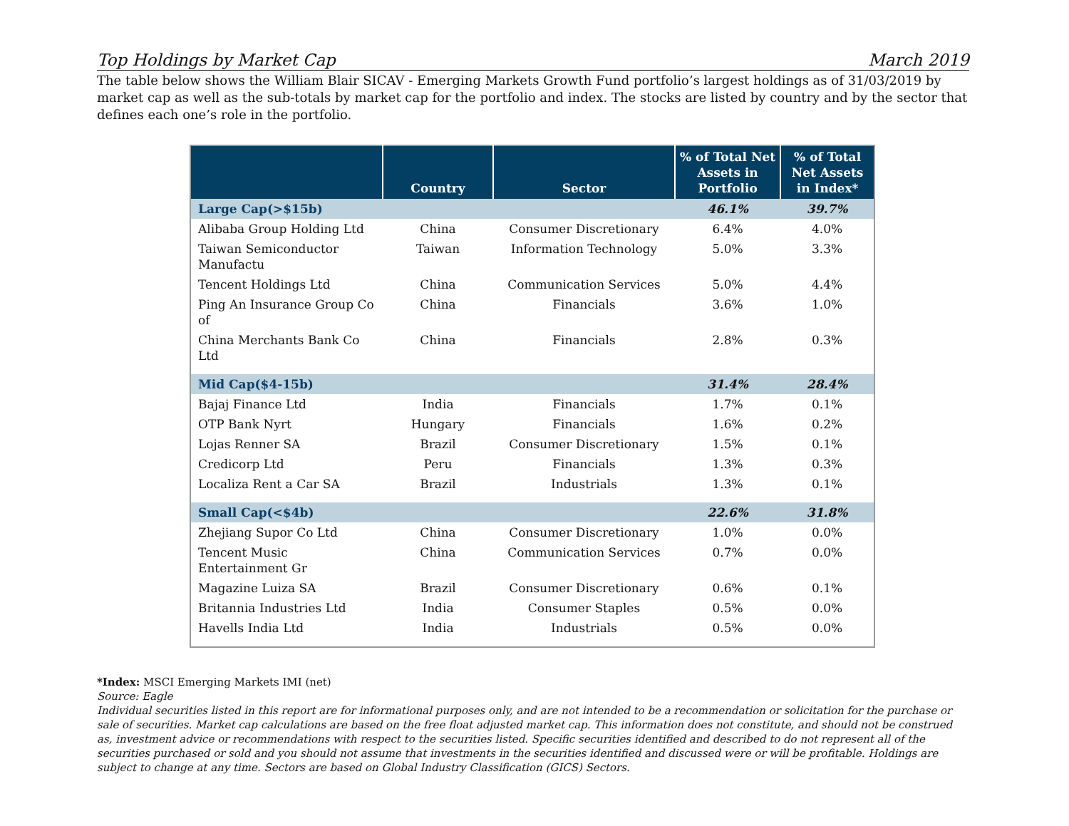Top Holdings by Market Cap March 2019
The table below shows the William Blair SICAV - Emerging Markets Growth Fund portfolio’s largest holdings as of 31/03/2019 by market cap as well as the sub-totals by market cap for the portfolio and index. The stocks are listed by country and by the sector that defines each one’s role in the portfolio.
| | Country | Sector | % of Total Net Assets in Portfolio | % of Total Net Assets in Index* |
| --- | --- | --- | --- | --- |
| Large Cap(>$15b) | | | 46.1% | 39.7% |
| Alibaba Group Holding Ltd | China | Consumer Discretionary | 6.4% | 4.0% |
| Taiwan Semiconductor Manufactu | Taiwan | Information Technology | 5.0% | 3.3% |
| Tencent Holdings Ltd | China | Communication Services | 5.0% | 4.4% |
| Ping An Insurance Group Co of | China | Financials | 3.6% | 1.0% |
| China Merchants Bank Co Ltd | China | Financials | 2.8% | 0.3% |
| Mid Cap($4-15b) | | | 31.4% | 28.4% |
| Bajaj Finance Ltd | India | Financials | 1.7% | 0.1% |
| OTP Bank Nyrt | Hungary | Financials | 1.6% | 0.2% |
| Lojas Renner SA | Brazil | Consumer Discretionary | 1.5% | 0.1% |
| Credicorp Ltd | Peru | Financials | 1.3% | 0.3% |
| Localiza Rent a Car SA | Brazil | Industrials | 1.3% | 0.1% |
| Small Cap(<$4b) | | | 22.6% | 31.8% |
| Zhejiang Supor Co Ltd | China | Consumer Discretionary | 1.0% | 0.0% |
| Tencent Music Entertainment Gr | China | Communication Services | 0.7% | 0.0% |
| Magazine Luiza SA | Brazil | Consumer Discretionary | 0.6% | 0.1% |
| Britannia Industries Ltd | India | Consumer Staples | 0.5% | 0.0% |
| Havells India Ltd | India | Industrials | 0.5% | 0.0% |
*Index: MSCI Emerging Markets IMI (net)
Source: Eagle
Individual securities listed in this report are for informational purposes only, and are not intended to be a recommendation or solicitation for the purchase or sale of securities. Market cap calculations are based on the free float adjusted market cap. This information does not constitute, and should not be construed as, investment advice or recommendations with respect to the securities listed. Specific securities identified and described to do not represent all of the securities purchased or sold and you should not assume that investments in the securities identified and discussed were or will be profitable. Holdings are subject to change at any time. Sectors are based on Global Industry Classification (GICS) Sectors.